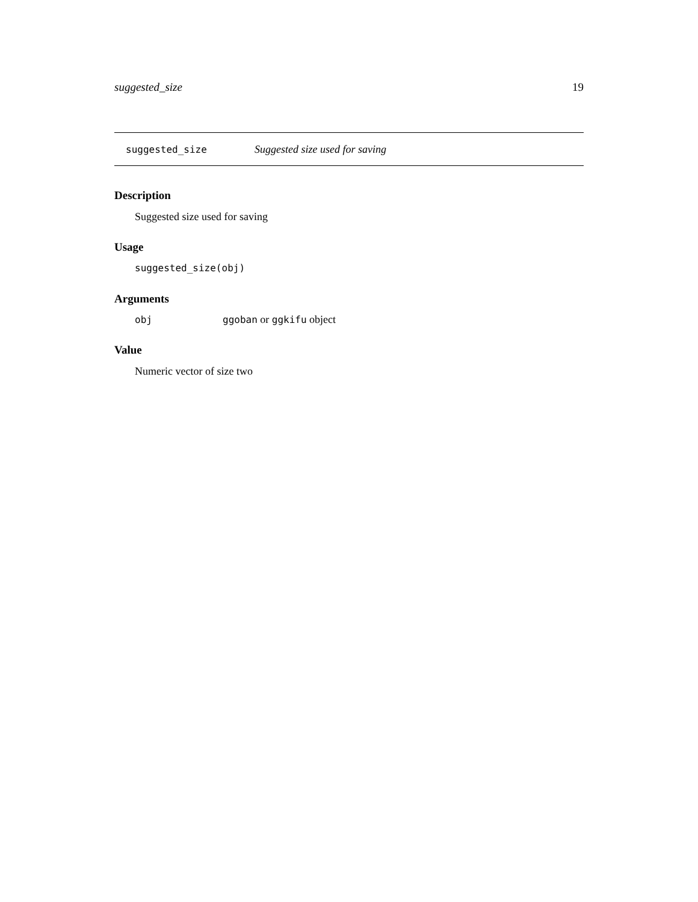suggested_size 19
suggested_size Suggested size used for saving
Description
Suggested size used for saving
Usage
suggested_size(obj)
Arguments
obj ggoban or ggkifu object
Value
Numeric vector of size two